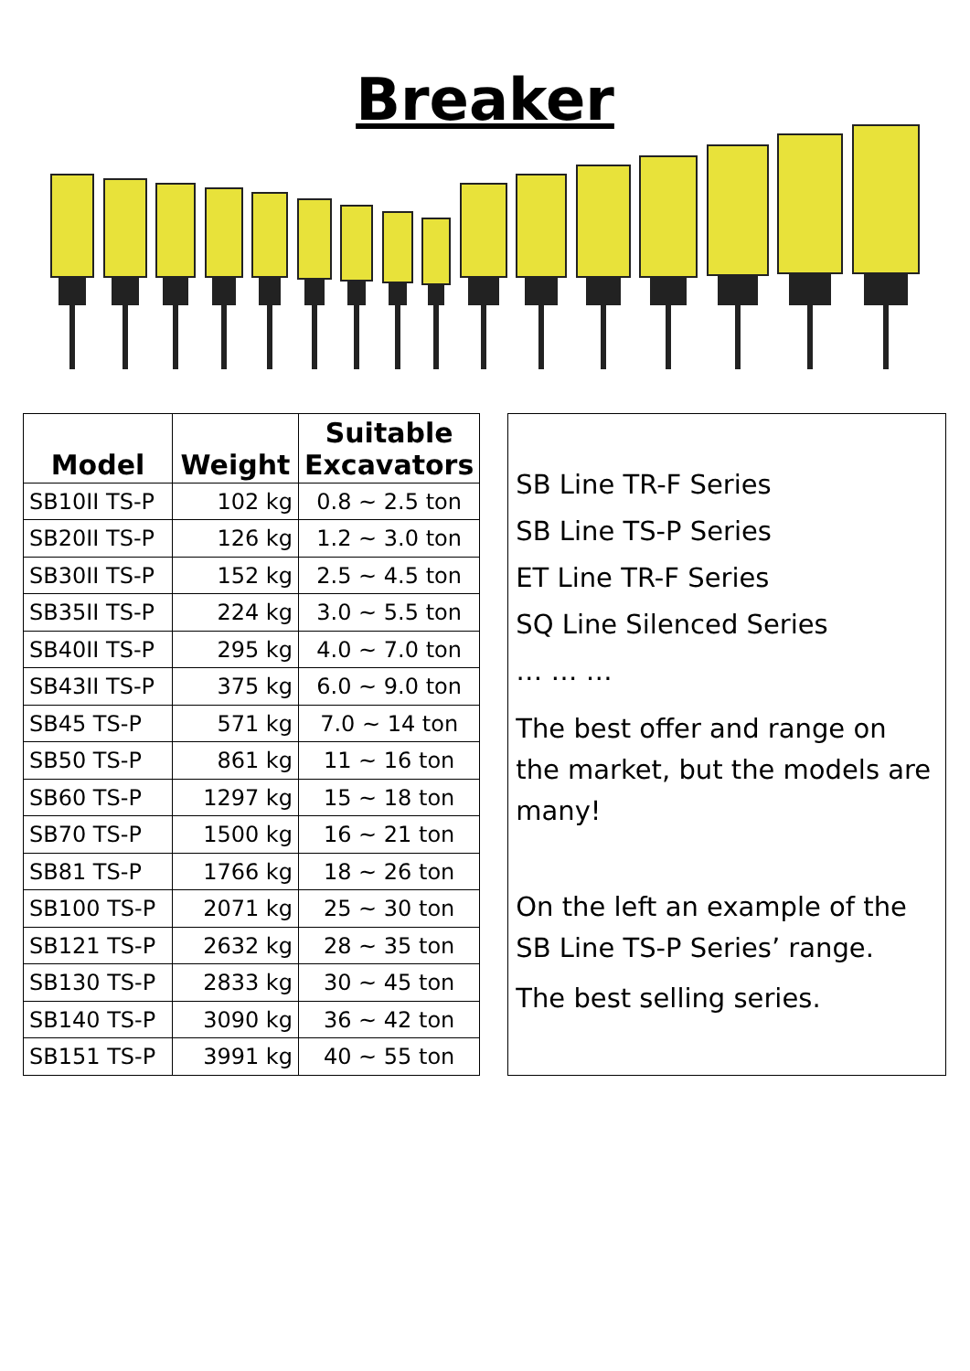Breaker
| Model | Weight | Suitable Excavators |
| --- | --- | --- |
| SB10II TS-P | 102 kg | 0.8 ~ 2.5 ton |
| SB20II TS-P | 126 kg | 1.2 ~ 3.0 ton |
| SB30II TS-P | 152 kg | 2.5 ~ 4.5 ton |
| SB35II TS-P | 224 kg | 3.0 ~ 5.5 ton |
| SB40II TS-P | 295 kg | 4.0 ~ 7.0 ton |
| SB43II TS-P | 375 kg | 6.0 ~ 9.0 ton |
| SB45 TS-P | 571 kg | 7.0 ~ 14 ton |
| SB50 TS-P | 861 kg | 11 ~ 16 ton |
| SB60 TS-P | 1297 kg | 15 ~ 18 ton |
| SB70 TS-P | 1500 kg | 16 ~ 21 ton |
| SB81 TS-P | 1766 kg | 18 ~ 26 ton |
| SB100 TS-P | 2071 kg | 25 ~ 30 ton |
| SB121 TS-P | 2632 kg | 28 ~ 35 ton |
| SB130 TS-P | 2833 kg | 30 ~ 45 ton |
| SB140 TS-P | 3090 kg | 36 ~ 42 ton |
| SB151 TS-P | 3991 kg | 40 ~ 55 ton |
SB Line TR-F Series
SB Line TS-P Series
ET Line TR-F Series
SQ Line Silenced Series
… … …
The best offer and range on the market, but the models are many!
On the left an example of the SB Line TS-P Series’ range.
The best selling series.